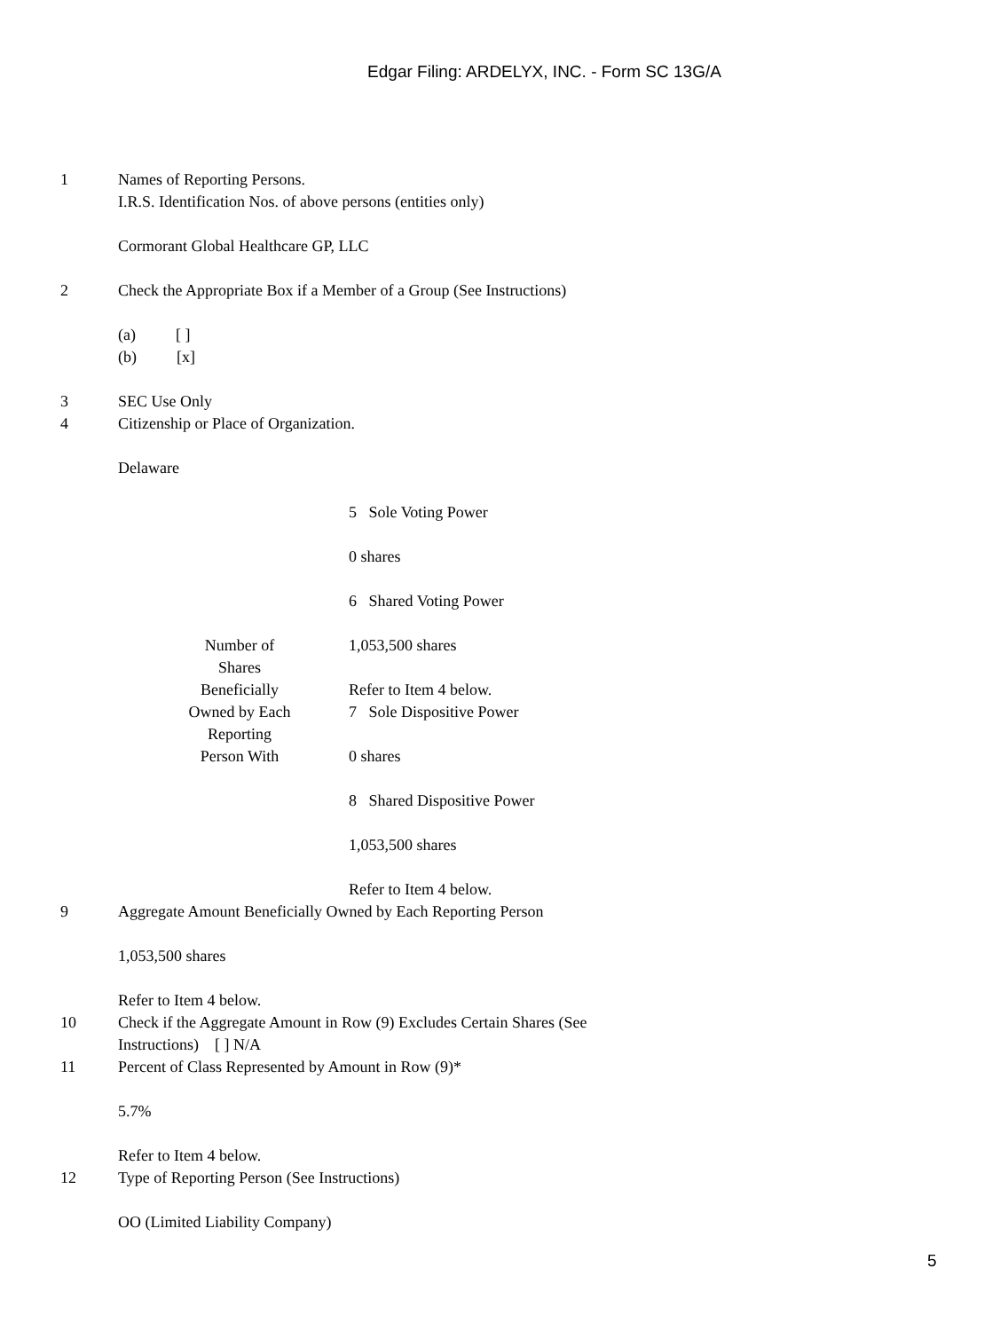Edgar Filing: ARDELYX, INC. - Form SC 13G/A
| 1 | Names of Reporting Persons. I.R.S. Identification Nos. of above persons (entities only) Cormorant Global Healthcare GP, LLC |
| 2 | Check the Appropriate Box if a Member of a Group (See Instructions) (a) [ ] (b) [x] |
| 3 | SEC Use Only |
| 4 | Citizenship or Place of Organization. Delaware |
| Number of Shares Beneficially Owned by Each Reporting Person With | 5 Sole Voting Power 0 shares 6 Shared Voting Power 1,053,500 shares Refer to Item 4 below. 7 Sole Dispositive Power 0 shares 8 Shared Dispositive Power 1,053,500 shares Refer to Item 4 below. |
| 9 | Aggregate Amount Beneficially Owned by Each Reporting Person 1,053,500 shares Refer to Item 4 below. |
| 10 | Check if the Aggregate Amount in Row (9) Excludes Certain Shares (See Instructions) [ ] N/A |
| 11 | Percent of Class Represented by Amount in Row (9)* 5.7% Refer to Item 4 below. |
| 12 | Type of Reporting Person (See Instructions) OO (Limited Liability Company) |
5